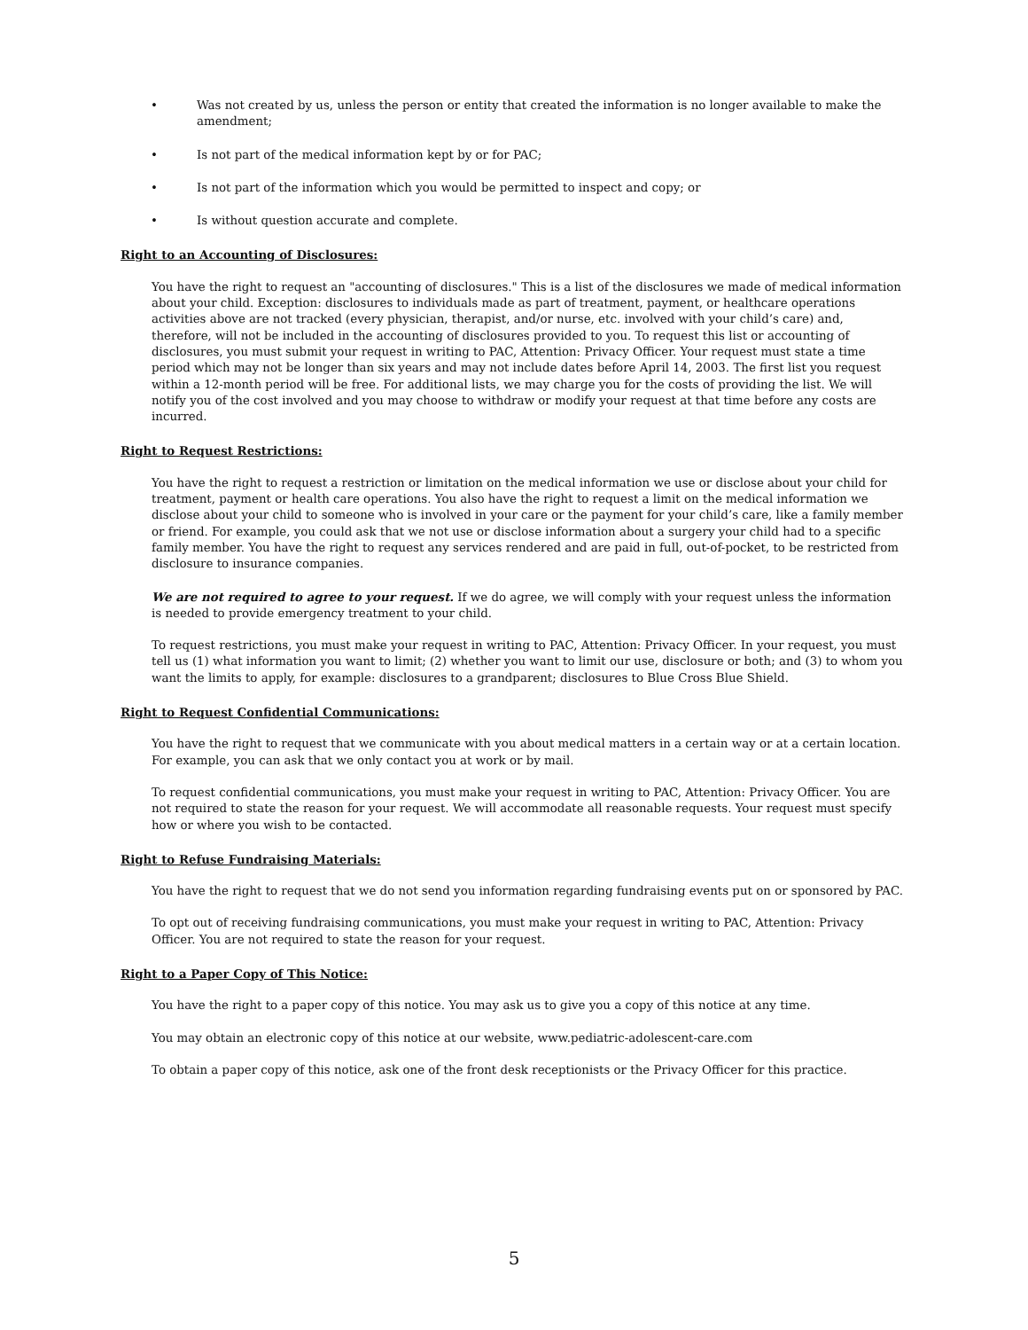• Was not created by us, unless the person or entity that created the information is no longer available to make the amendment;
• Is not part of the medical information kept by or for PAC;
• Is not part of the information which you would be permitted to inspect and copy; or
• Is without question accurate and complete.
Right to an Accounting of Disclosures:
You have the right to request an "accounting of disclosures." This is a list of the disclosures we made of medical information about your child. Exception: disclosures to individuals made as part of treatment, payment, or healthcare operations activities above are not tracked (every physician, therapist, and/or nurse, etc. involved with your child’s care) and, therefore, will not be included in the accounting of disclosures provided to you. To request this list or accounting of disclosures, you must submit your request in writing to PAC, Attention: Privacy Officer. Your request must state a time period which may not be longer than six years and may not include dates before April 14, 2003. The first list you request within a 12-month period will be free. For additional lists, we may charge you for the costs of providing the list. We will notify you of the cost involved and you may choose to withdraw or modify your request at that time before any costs are incurred.
Right to Request Restrictions:
You have the right to request a restriction or limitation on the medical information we use or disclose about your child for treatment, payment or health care operations. You also have the right to request a limit on the medical information we disclose about your child to someone who is involved in your care or the payment for your child’s care, like a family member or friend. For example, you could ask that we not use or disclose information about a surgery your child had to a specific family member. You have the right to request any services rendered and are paid in full, out-of-pocket, to be restricted from disclosure to insurance companies.
We are not required to agree to your request. If we do agree, we will comply with your request unless the information is needed to provide emergency treatment to your child.
To request restrictions, you must make your request in writing to PAC, Attention: Privacy Officer. In your request, you must tell us (1) what information you want to limit; (2) whether you want to limit our use, disclosure or both; and (3) to whom you want the limits to apply, for example: disclosures to a grandparent; disclosures to Blue Cross Blue Shield.
Right to Request Confidential Communications:
You have the right to request that we communicate with you about medical matters in a certain way or at a certain location. For example, you can ask that we only contact you at work or by mail.
To request confidential communications, you must make your request in writing to PAC, Attention: Privacy Officer. You are not required to state the reason for your request. We will accommodate all reasonable requests. Your request must specify how or where you wish to be contacted.
Right to Refuse Fundraising Materials:
You have the right to request that we do not send you information regarding fundraising events put on or sponsored by PAC.
To opt out of receiving fundraising communications, you must make your request in writing to PAC, Attention: Privacy Officer. You are not required to state the reason for your request.
Right to a Paper Copy of This Notice:
You have the right to a paper copy of this notice. You may ask us to give you a copy of this notice at any time.
You may obtain an electronic copy of this notice at our website, www.pediatric-adolescent-care.com
To obtain a paper copy of this notice, ask one of the front desk receptionists or the Privacy Officer for this practice.
5